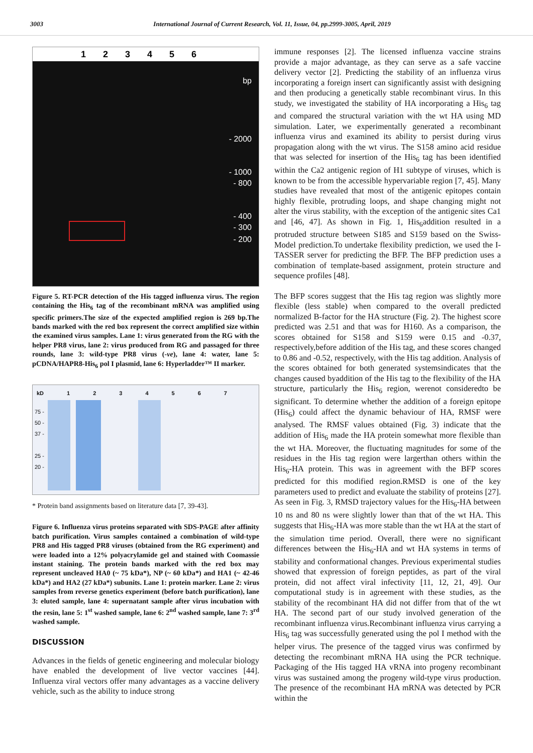3003 International Journal of Current Research, Vol. 11, Issue, 04, pp.2999-3005, April, 2019
123456
bp
- 2000
- 1000
- 800
- 400
- 300
- 200
Figure 5. RT-PCR detection of the His tagged influenza virus. The region containing the His<sub>6</sub> tag of the recombinant mRNA was amplified using specific primers.The size of the expected amplified region is 269 bp.The bands marked with the red box represent the correct amplified size within the examined virus samples. Lane 1: virus generated from the RG with the helper PR8 virus, lane 2: virus produced from RG and passaged for three rounds, lane 3: wild-type PR8 virus (-ve), lane 4: water, lane 5: pCDNA/HAPR8-His<sub>6</sub> pol I plasmid, lane 6: Hyperladder™ II marker.
kD 1234567
75 -
50 -
37 -
25 -
20 -
* Protein band assignments based on literature data [7, 39-43].
Figure 6. Influenza virus proteins separated with SDS-PAGE after affinity batch purification. Virus samples contained a combination of wild-type PR8 and His tagged PR8 viruses (obtained from the RG experiment) and were loaded into a 12% polyacrylamide gel and stained with Coomassie instant staining. The protein bands marked with the red box may represent uncleaved HA0 (~ 75 kDa*), NP (~ 60 kDa*) and HA1 (~ 42-46 kDa*) and HA2 (27 kDa*) subunits. Lane 1: protein marker. Lane 2: virus samples from reverse genetics experiment (before batch purification), lane 3: eluted sample, lane 4: supernatant sample after virus incubation with the resin, lane 5: 1<sup>st</sup> washed sample, lane 6: 2<sup>nd</sup> washed sample, lane 7: 3<sup>rd</sup> washed sample.
DISCUSSION
Advances in the fields of genetic engineering and molecular biology have enabled the development of live vector vaccines [44]. Influenza viral vectors offer many advantages as a vaccine delivery vehicle, such as the ability to induce strong
immune responses [2]. The licensed influenza vaccine strains provide a major advantage, as they can serve as a safe vaccine delivery vector [2]. Predicting the stability of an influenza virus incorporating a foreign insert can significantly assist with designing and then producing a genetically stable recombinant virus. In this study, we investigated the stability of HA incorporating a His<sub>6</sub> tag and compared the structural variation with the wt HA using MD simulation. Later, we experimentally generated a recombinant influenza virus and examined its ability to persist during virus propagation along with the wt virus. The S158 amino acid residue that was selected for insertion of the His<sub>6</sub> tag has been identified within the Ca2 antigenic region of H1 subtype of viruses, which is known to be from the accessible hypervariable region [7, 45]. Many studies have revealed that most of the antigenic epitopes contain highly flexible, protruding loops, and shape changing might not alter the virus stability, with the exception of the antigenic sites Ca1 and [46, 47]. As shown in Fig. 1, His<sub>6</sub>addition resulted in a protruded structure between S185 and S159 based on the Swiss-Model prediction.To undertake flexibility prediction, we used the I-TASSER server for predicting the BFP. The BFP prediction uses a combination of template-based assignment, protein structure and sequence profiles [48].
The BFP scores suggest that the His tag region was slightly more flexible (less stable) when compared to the overall predicted normalized B-factor for the HA structure (Fig. 2). The highest score predicted was 2.51 and that was for H160. As a comparison, the scores obtained for S158 and S159 were 0.15 and -0.37, respectively,before addition of the His tag, and these scores changed to 0.86 and -0.52, respectively, with the His tag addition. Analysis of the scores obtained for both generated systemsindicates that the changes caused byaddition of the His tag to the flexibility of the HA structure, particularly the His<sub>6</sub> region, werenot consideredto be significant. To determine whether the addition of a foreign epitope (His<sub>6</sub>) could affect the dynamic behaviour of HA, RMSF were analysed. The RMSF values obtained (Fig. 3) indicate that the addition of His<sub>6</sub> made the HA protein somewhat more flexible than the wt HA. Moreover, the fluctuating magnitudes for some of the residues in the His tag region were largerthan others within the His<sub>6</sub>-HA protein. This was in agreement with the BFP scores predicted for this modified region.RMSD is one of the key parameters used to predict and evaluate the stability of proteins [27]. As seen in Fig. 3, RMSD trajectory values for the His<sub>6</sub>-HA between 10 ns and 80 ns were slightly lower than that of the wt HA. This suggests that His<sub>6</sub>-HA was more stable than the wt HA at the start of the simulation time period. Overall, there were no significant differences between the His<sub>6</sub>-HA and wt HA systems in terms of stability and conformational changes. Previous experimental studies showed that expression of foreign peptides, as part of the viral protein, did not affect viral infectivity [11, 12, 21, 49]. Our computational study is in agreement with these studies, as the stability of the recombinant HA did not differ from that of the wt HA. The second part of our study involved generation of the recombinant influenza virus.Recombinant influenza virus carrying a His<sub>6</sub> tag was successfully generated using the pol I method with the helper virus. The presence of the tagged virus was confirmed by detecting the recombinant mRNA HA using the PCR technique. Packaging of the His tagged HA vRNA into progeny recombinant virus was sustained among the progeny wild-type virus production. The presence of the recombinant HA mRNA was detected by PCR within the